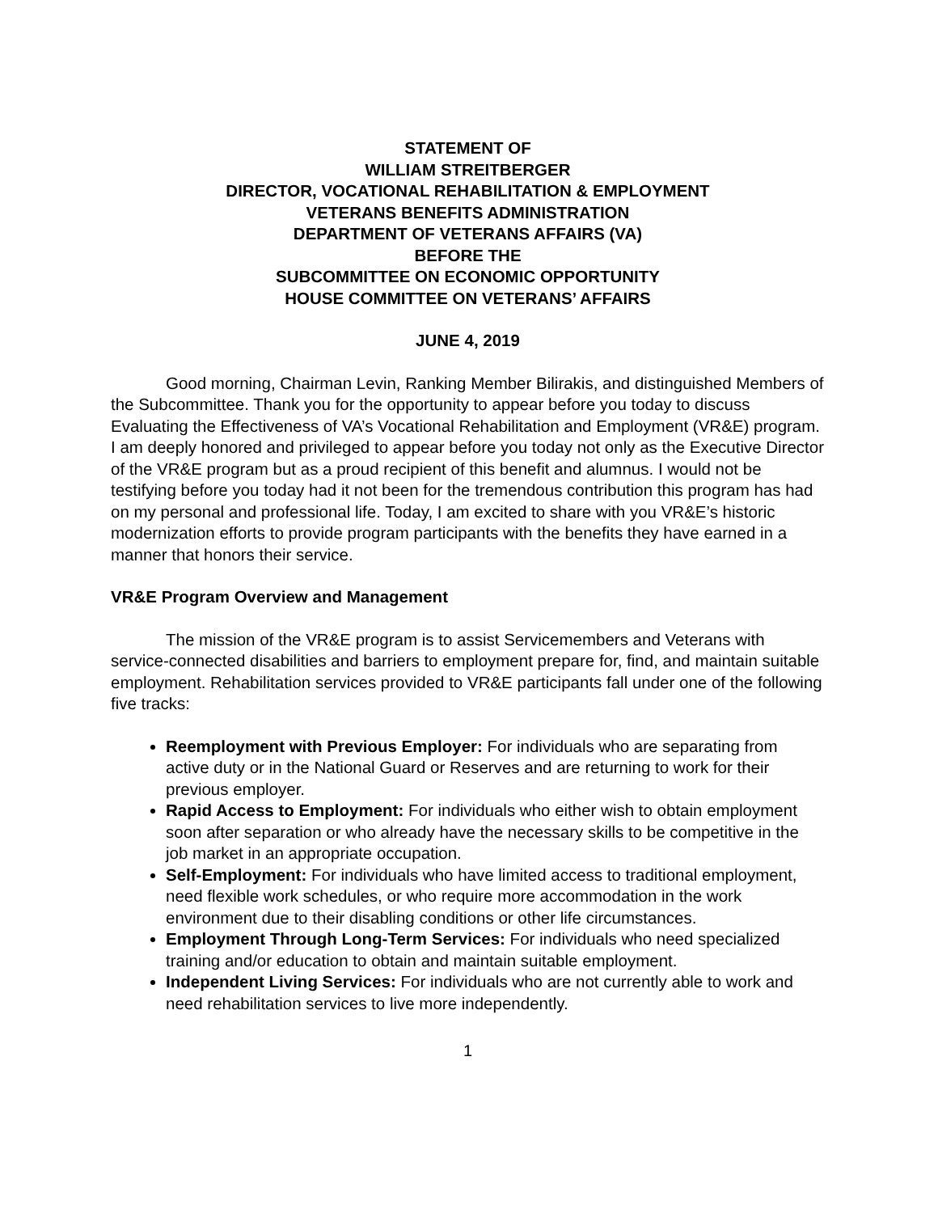STATEMENT OF
WILLIAM STREITBERGER
DIRECTOR, VOCATIONAL REHABILITATION & EMPLOYMENT
VETERANS BENEFITS ADMINISTRATION
DEPARTMENT OF VETERANS AFFAIRS (VA)
BEFORE THE
SUBCOMMITTEE ON ECONOMIC OPPORTUNITY
HOUSE COMMITTEE ON VETERANS’ AFFAIRS
JUNE 4, 2019
Good morning, Chairman Levin, Ranking Member Bilirakis, and distinguished Members of the Subcommittee. Thank you for the opportunity to appear before you today to discuss Evaluating the Effectiveness of VA’s Vocational Rehabilitation and Employment (VR&E) program. I am deeply honored and privileged to appear before you today not only as the Executive Director of the VR&E program but as a proud recipient of this benefit and alumnus. I would not be testifying before you today had it not been for the tremendous contribution this program has had on my personal and professional life. Today, I am excited to share with you VR&E’s historic modernization efforts to provide program participants with the benefits they have earned in a manner that honors their service.
VR&E Program Overview and Management
The mission of the VR&E program is to assist Servicemembers and Veterans with service-connected disabilities and barriers to employment prepare for, find, and maintain suitable employment. Rehabilitation services provided to VR&E participants fall under one of the following five tracks:
Reemployment with Previous Employer: For individuals who are separating from active duty or in the National Guard or Reserves and are returning to work for their previous employer.
Rapid Access to Employment: For individuals who either wish to obtain employment soon after separation or who already have the necessary skills to be competitive in the job market in an appropriate occupation.
Self-Employment: For individuals who have limited access to traditional employment, need flexible work schedules, or who require more accommodation in the work environment due to their disabling conditions or other life circumstances.
Employment Through Long-Term Services: For individuals who need specialized training and/or education to obtain and maintain suitable employment.
Independent Living Services: For individuals who are not currently able to work and need rehabilitation services to live more independently.
1